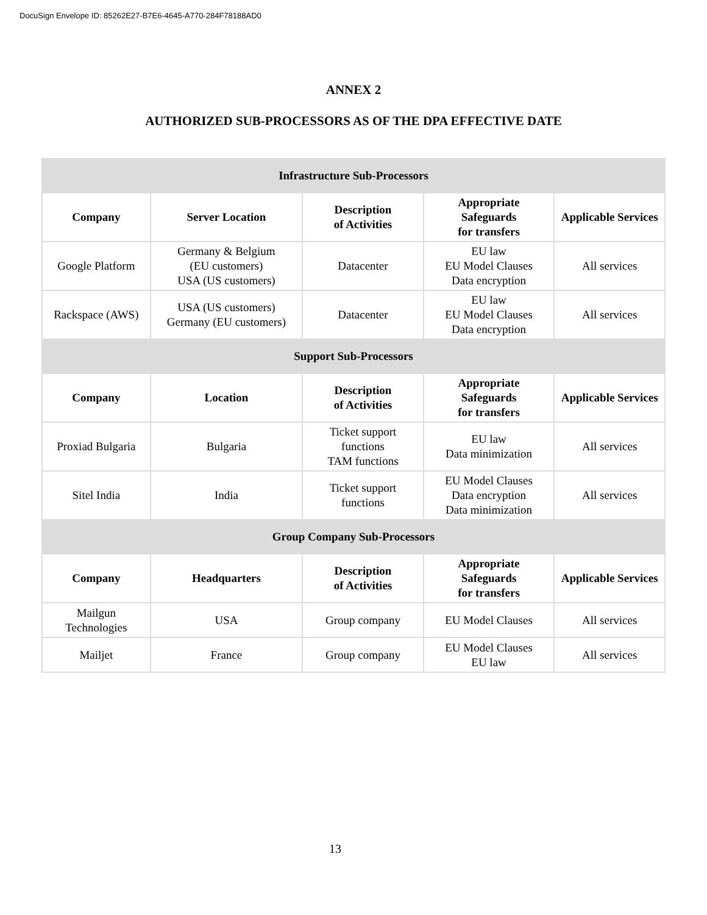DocuSign Envelope ID: 85262E27-B7E6-4645-A770-284F78188AD0
ANNEX 2
AUTHORIZED SUB-PROCESSORS AS OF THE DPA EFFECTIVE DATE
| Infrastructure Sub-Processors | | | | |
| --- | --- | --- | --- | --- |
| Company | Server Location | Description of Activities | Appropriate Safeguards for transfers | Applicable Services |
| Google Platform | Germany & Belgium (EU customers) USA (US customers) | Datacenter | EU law EU Model Clauses Data encryption | All services |
| Rackspace (AWS) | USA (US customers) Germany (EU customers) | Datacenter | EU law EU Model Clauses Data encryption | All services |
| Support Sub-Processors | | | | |
| Company | Location | Description of Activities | Appropriate Safeguards for transfers | Applicable Services |
| Proxiad Bulgaria | Bulgaria | Ticket support functions TAM functions | EU law Data minimization | All services |
| Sitel India | India | Ticket support functions | EU Model Clauses Data encryption Data minimization | All services |
| Group Company Sub-Processors | | | | |
| Company | Headquarters | Description of Activities | Appropriate Safeguards for transfers | Applicable Services |
| Mailgun Technologies | USA | Group company | EU Model Clauses | All services |
| Mailjet | France | Group company | EU Model Clauses EU law | All services |
13